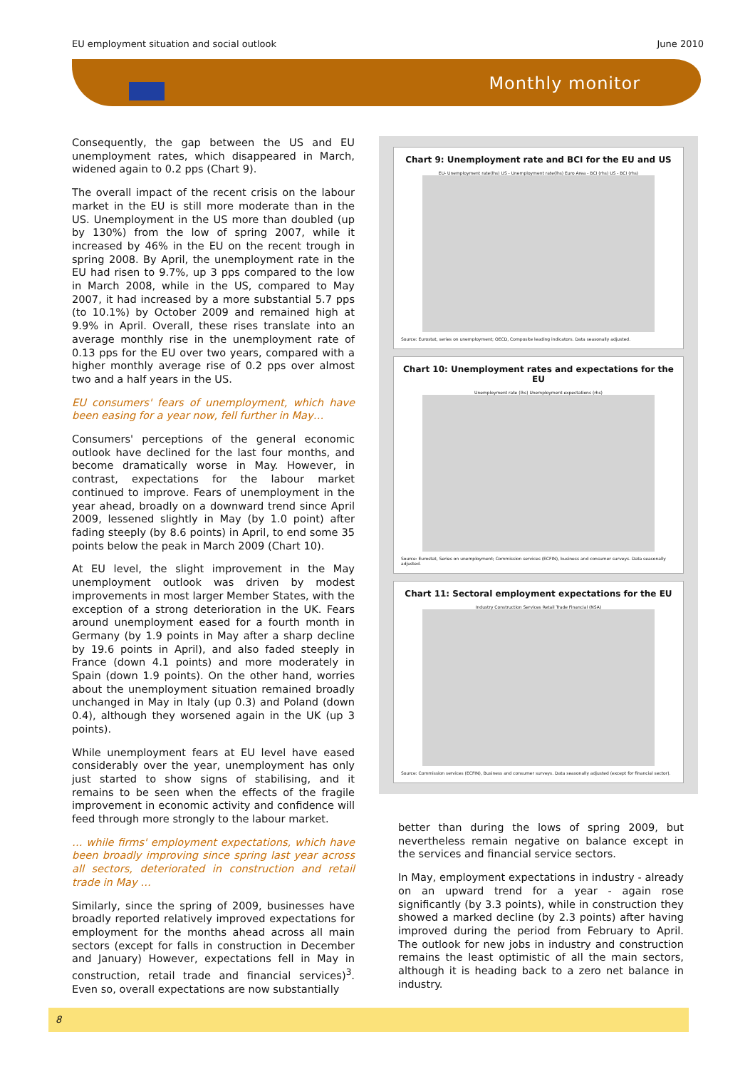EU employment situation and social outlook June 2010
Monthly monitor
Consequently, the gap between the US and EU unemployment rates, which disappeared in March, widened again to 0.2 pps (Chart 9).
The overall impact of the recent crisis on the labour market in the EU is still more moderate than in the US. Unemployment in the US more than doubled (up by 130%) from the low of spring 2007, while it increased by 46% in the EU on the recent trough in spring 2008. By April, the unemployment rate in the EU had risen to 9.7%, up 3 pps compared to the low in March 2008, while in the US, compared to May 2007, it had increased by a more substantial 5.7 pps (to 10.1%) by October 2009 and remained high at 9.9% in April. Overall, these rises translate into an average monthly rise in the unemployment rate of 0.13 pps for the EU over two years, compared with a higher monthly average rise of 0.2 pps over almost two and a half years in the US.
EU consumers' fears of unemployment, which have been easing for a year now, fell further in May…
Consumers' perceptions of the general economic outlook have declined for the last four months, and become dramatically worse in May. However, in contrast, expectations for the labour market continued to improve. Fears of unemployment in the year ahead, broadly on a downward trend since April 2009, lessened slightly in May (by 1.0 point) after fading steeply (by 8.6 points) in April, to end some 35 points below the peak in March 2009 (Chart 10).
At EU level, the slight improvement in the May unemployment outlook was driven by modest improvements in most larger Member States, with the exception of a strong deterioration in the UK. Fears around unemployment eased for a fourth month in Germany (by 1.9 points in May after a sharp decline by 19.6 points in April), and also faded steeply in France (down 4.1 points) and more moderately in Spain (down 1.9 points). On the other hand, worries about the unemployment situation remained broadly unchanged in May in Italy (up 0.3) and Poland (down 0.4), although they worsened again in the UK (up 3 points).
While unemployment fears at EU level have eased considerably over the year, unemployment has only just started to show signs of stabilising, and it remains to be seen when the effects of the fragile improvement in economic activity and confidence will feed through more strongly to the labour market.
… while firms' employment expectations, which have been broadly improving since spring last year across all sectors, deteriorated in construction and retail trade in May …
Similarly, since the spring of 2009, businesses have broadly reported relatively improved expectations for employment for the months ahead across all main sectors (except for falls in construction in December and January) However, expectations fell in May in construction, retail trade and financial services)<sup>3</sup>. Even so, overall expectations are now substantially
Chart 9: Unemployment rate and BCI for the EU and US
EU- Unemployment rate(lhs) US - Unemployment rate(lhs) Euro Area - BCI (rhs) US - BCI (rhs)
Source: Eurostat, series on unemployment; OECD, Composite leading indicators. Data seasonally adjusted.
Chart 10: Unemployment rates and expectations for the EU
Unemployment rate (lhs) Unemployment expectations (rhs)
Source: Eurostat, Series on unemployment; Commission services (ECFIN), business and consumer surveys. Data seasonally adjusted.
Chart 11: Sectoral employment expectations for the EU
Industry Construction Services Retail Trade Financial (NSA)
Source: Commission services (ECFIN), Business and consumer surveys. Data seasonally adjusted (except for financial sector).
better than during the lows of spring 2009, but nevertheless remain negative on balance except in the services and financial service sectors.
In May, employment expectations in industry - already on an upward trend for a year - again rose significantly (by 3.3 points), while in construction they showed a marked decline (by 2.3 points) after having improved during the period from February to April. The outlook for new jobs in industry and construction remains the least optimistic of all the main sectors, although it is heading back to a zero net balance in industry.
8